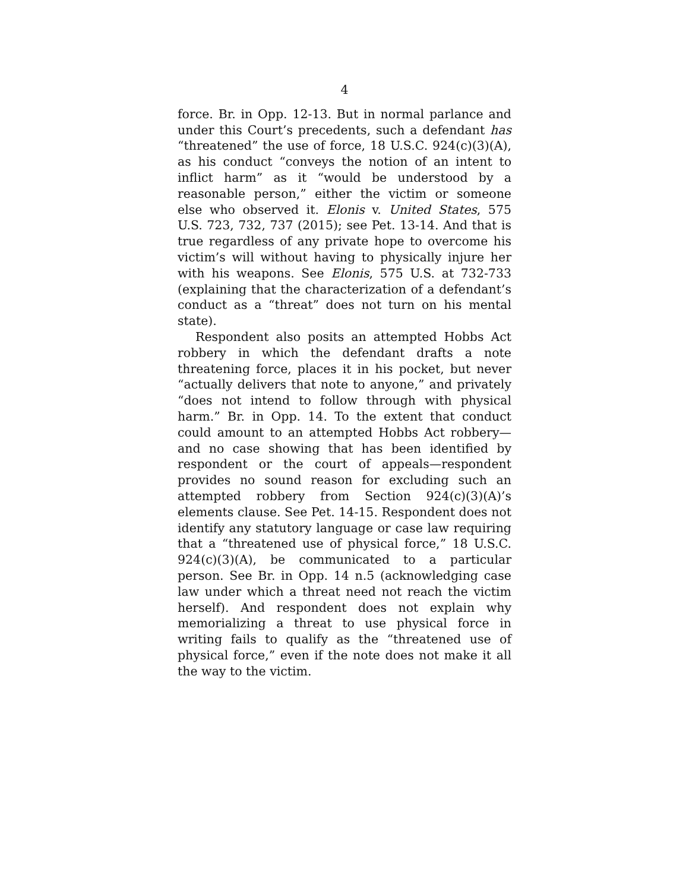4
force. Br. in Opp. 12-13. But in normal parlance and under this Court’s precedents, such a defendant has “threatened” the use of force, 18 U.S.C. 924(c)(3)(A), as his conduct “conveys the notion of an intent to inflict harm” as it “would be understood by a reasonable person,” either the victim or someone else who observed it. Elonis v. United States, 575 U.S. 723, 732, 737 (2015); see Pet. 13-14. And that is true regardless of any private hope to overcome his victim’s will without having to physically injure her with his weapons. See Elonis, 575 U.S. at 732-733 (explaining that the characterization of a defendant’s conduct as a “threat” does not turn on his mental state).
Respondent also posits an attempted Hobbs Act robbery in which the defendant drafts a note threatening force, places it in his pocket, but never “actually delivers that note to anyone,” and privately “does not intend to follow through with physical harm.” Br. in Opp. 14. To the extent that conduct could amount to an attempted Hobbs Act robbery—and no case showing that has been identified by respondent or the court of appeals—respondent provides no sound reason for excluding such an attempted robbery from Section 924(c)(3)(A)’s elements clause. See Pet. 14-15. Respondent does not identify any statutory language or case law requiring that a “threatened use of physical force,” 18 U.S.C. 924(c)(3)(A), be communicated to a particular person. See Br. in Opp. 14 n.5 (acknowledging case law under which a threat need not reach the victim herself). And respondent does not explain why memorializing a threat to use physical force in writing fails to qualify as the “threatened use of physical force,” even if the note does not make it all the way to the victim.